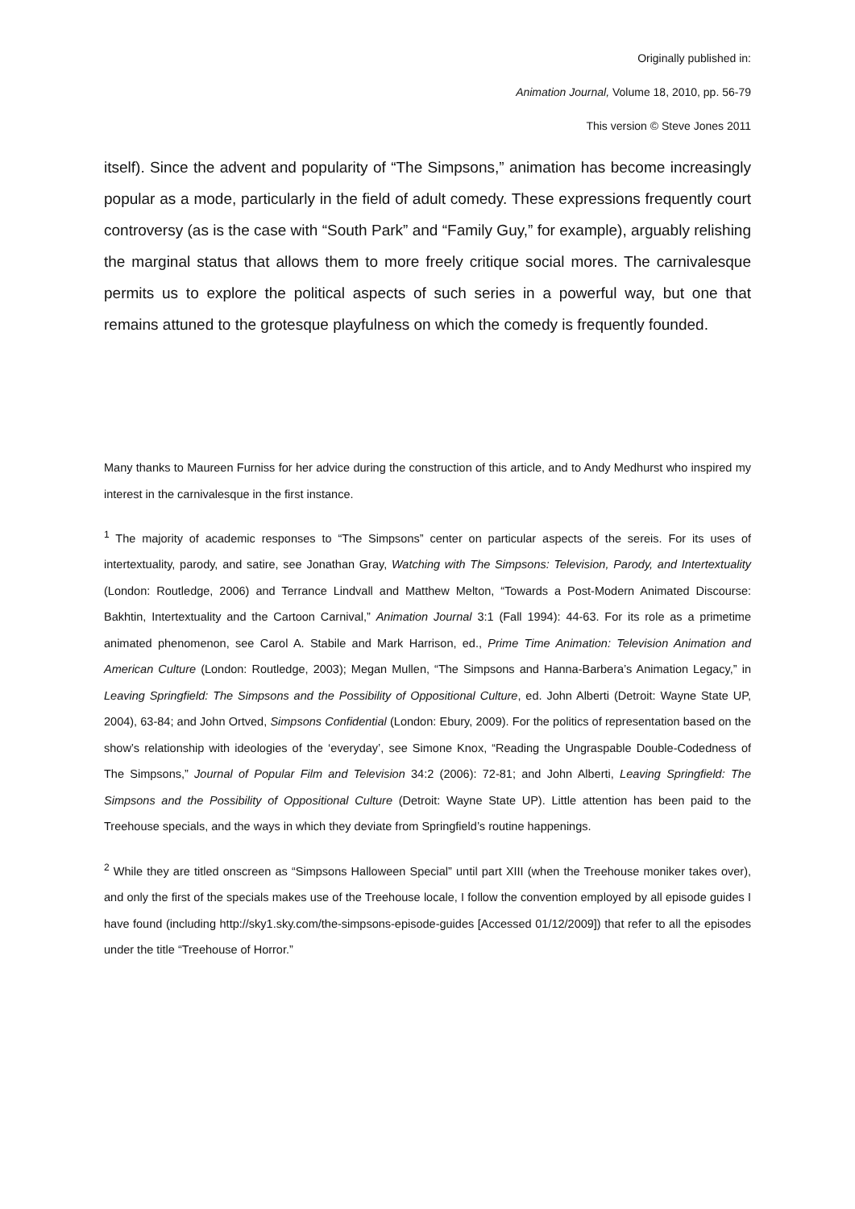Originally published in:
Animation Journal, Volume 18, 2010, pp. 56-79
This version © Steve Jones 2011
itself). Since the advent and popularity of “The Simpsons,” animation has become increasingly popular as a mode, particularly in the field of adult comedy. These expressions frequently court controversy (as is the case with “South Park” and “Family Guy,” for example), arguably relishing the marginal status that allows them to more freely critique social mores. The carnivalesque permits us to explore the political aspects of such series in a powerful way, but one that remains attuned to the grotesque playfulness on which the comedy is frequently founded.
Many thanks to Maureen Furniss for her advice during the construction of this article, and to Andy Medhurst who inspired my interest in the carnivalesque in the first instance.
<sup>1</sup> The majority of academic responses to “The Simpsons” center on particular aspects of the sereis. For its uses of intertextuality, parody, and satire, see Jonathan Gray, Watching with The Simpsons: Television, Parody, and Intertextuality (London: Routledge, 2006) and Terrance Lindvall and Matthew Melton, “Towards a Post-Modern Animated Discourse: Bakhtin, Intertextuality and the Cartoon Carnival,” Animation Journal 3:1 (Fall 1994): 44-63. For its role as a primetime animated phenomenon, see Carol A. Stabile and Mark Harrison, ed., Prime Time Animation: Television Animation and American Culture (London: Routledge, 2003); Megan Mullen, “The Simpsons and Hanna-Barbera’s Animation Legacy,” in Leaving Springfield: The Simpsons and the Possibility of Oppositional Culture, ed. John Alberti (Detroit: Wayne State UP, 2004), 63-84; and John Ortved, Simpsons Confidential (London: Ebury, 2009). For the politics of representation based on the show’s relationship with ideologies of the ‘everyday’, see Simone Knox, “Reading the Ungraspable Double-Codedness of The Simpsons,” Journal of Popular Film and Television 34:2 (2006): 72-81; and John Alberti, Leaving Springfield: The Simpsons and the Possibility of Oppositional Culture (Detroit: Wayne State UP). Little attention has been paid to the Treehouse specials, and the ways in which they deviate from Springfield’s routine happenings.
<sup>2</sup> While they are titled onscreen as “Simpsons Halloween Special” until part XIII (when the Treehouse moniker takes over), and only the first of the specials makes use of the Treehouse locale, I follow the convention employed by all episode guides I have found (including http://sky1.sky.com/the-simpsons-episode-guides [Accessed 01/12/2009]) that refer to all the episodes under the title “Treehouse of Horror.”